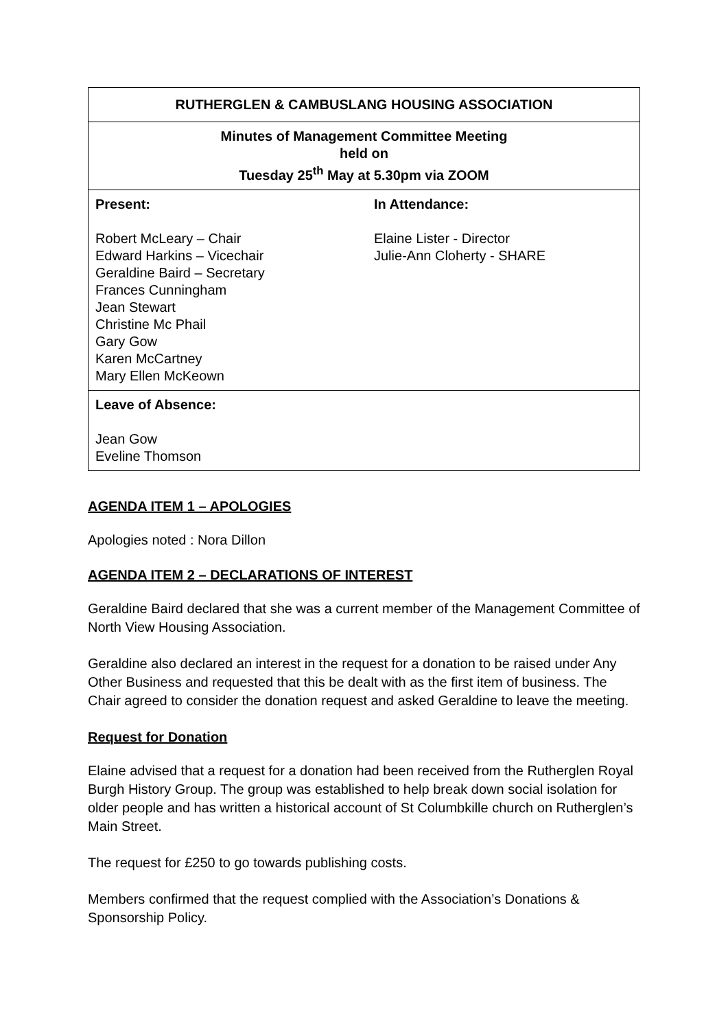| RUTHERGLEN & CAMBUSLANG HOUSING ASSOCIATION |
| Minutes of Management Committee Meeting held on Tuesday 25<sup>th</sup> May at 5.30pm via ZOOM |
| / Present: Robert McLeary – Chair Edward Harkins – Vicechair Geraldine Baird – Secretary Frances Cunningham Jean Stewart Christine Mc Phail Gary Gow Karen McCartney Mary Ellen McKeown / In Attendance: Elaine Lister - Director Julie-Ann Cloherty - SHARE / |
| Leave of Absence: Jean Gow Eveline Thomson |
AGENDA ITEM 1 – APOLOGIES
Apologies noted : Nora Dillon
AGENDA ITEM 2 – DECLARATIONS OF INTEREST
Geraldine Baird declared that she was a current member of the Management Committee of North View Housing Association.
Geraldine also declared an interest in the request for a donation to be raised under Any Other Business and requested that this be dealt with as the first item of business. The Chair agreed to consider the donation request and asked Geraldine to leave the meeting.
Request for Donation
Elaine advised that a request for a donation had been received from the Rutherglen Royal Burgh History Group. The group was established to help break down social isolation for older people and has written a historical account of St Columbkille church on Rutherglen’s Main Street.
The request for £250 to go towards publishing costs.
Members confirmed that the request complied with the Association’s Donations & Sponsorship Policy.